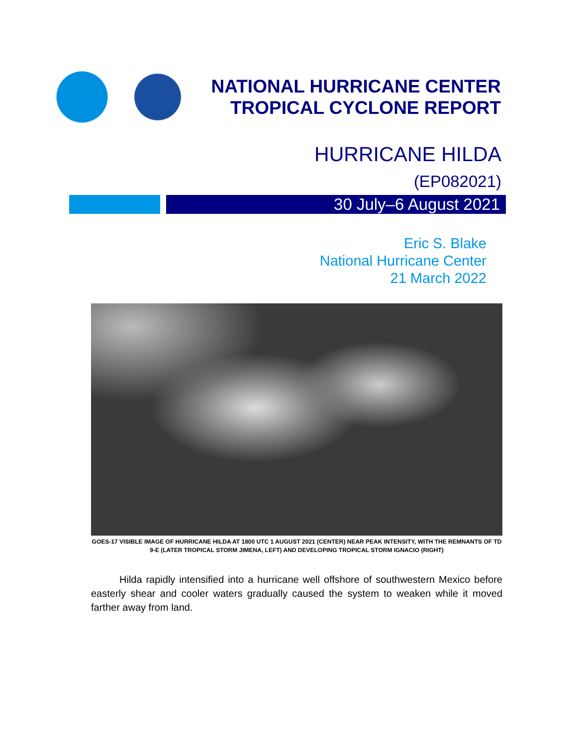NATIONAL HURRICANE CENTER
TROPICAL CYCLONE REPORT
HURRICANE HILDA
(EP082021)
30 July–6 August 2021
Eric S. Blake
National Hurricane Center
21 March 2022
GOES-17 VISIBLE IMAGE OF HURRICANE HILDA AT 1800 UTC 1 AUGUST 2021 (CENTER) NEAR PEAK INTENSITY, WITH THE REMNANTS OF TD 9-E (LATER TROPICAL STORM JIMENA, LEFT) AND DEVELOPING TROPICAL STORM IGNACIO (RIGHT)
Hilda rapidly intensified into a hurricane well offshore of southwestern Mexico before easterly shear and cooler waters gradually caused the system to weaken while it moved farther away from land.